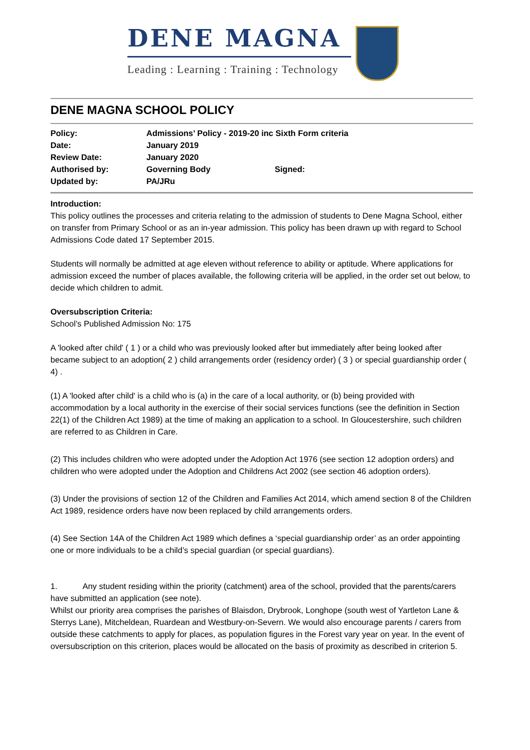DENE MAGNA
Leading : Learning : Training : Technology
DENE MAGNA SCHOOL POLICY
| Policy: | Admissions’ Policy - 2019-20 inc Sixth Form criteria | |
| Date: | January 2019 | |
| Review Date: | January 2020 | |
| Authorised by: | Governing Body | Signed: |
| Updated by: | PA/JRu | |
Introduction:
This policy outlines the processes and criteria relating to the admission of students to Dene Magna School, either on transfer from Primary School or as an in-year admission. This policy has been drawn up with regard to School Admissions Code dated 17 September 2015.
Students will normally be admitted at age eleven without reference to ability or aptitude. Where applications for admission exceed the number of places available, the following criteria will be applied, in the order set out below, to decide which children to admit.
Oversubscription Criteria:
School’s Published Admission No: 175
A 'looked after child' ( 1 ) or a child who was previously looked after but immediately after being looked after became subject to an adoption( 2 ) child arrangements order (residency order) ( 3 ) or special guardianship order ( 4) .
(1) A 'looked after child' is a child who is (a) in the care of a local authority, or (b) being provided with accommodation by a local authority in the exercise of their social services functions (see the definition in Section 22(1) of the Children Act 1989) at the time of making an application to a school. In Gloucestershire, such children are referred to as Children in Care.
(2) This includes children who were adopted under the Adoption Act 1976 (see section 12 adoption orders) and children who were adopted under the Adoption and Childrens Act 2002 (see section 46 adoption orders).
(3) Under the provisions of section 12 of the Children and Families Act 2014, which amend section 8 of the Children Act 1989, residence orders have now been replaced by child arrangements orders.
(4) See Section 14A of the Children Act 1989 which defines a ‘special guardianship order’ as an order appointing one or more individuals to be a child’s special guardian (or special guardians).
1. Any student residing within the priority (catchment) area of the school, provided that the parents/carers have submitted an application (see note).
Whilst our priority area comprises the parishes of Blaisdon, Drybrook, Longhope (south west of Yartleton Lane & Sterrys Lane), Mitcheldean, Ruardean and Westbury-on-Severn. We would also encourage parents / carers from outside these catchments to apply for places, as population figures in the Forest vary year on year. In the event of oversubscription on this criterion, places would be allocated on the basis of proximity as described in criterion 5.